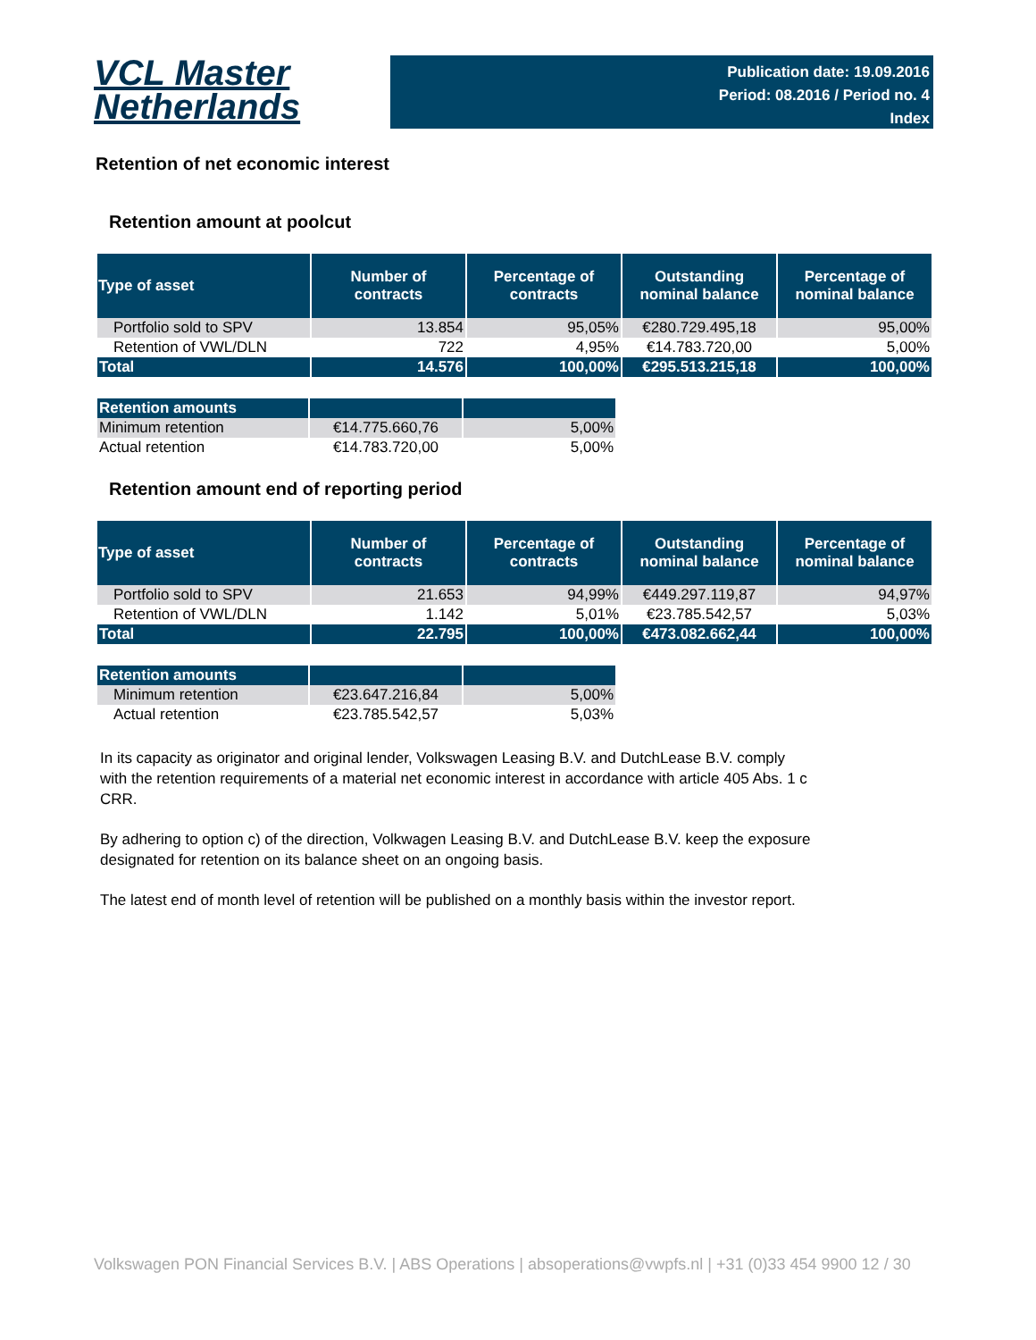VCL Master
Netherlands
Publication date: 19.09.2016
Period: 08.2016 / Period no. 4
Index
Retention of net economic interest
Retention amount at poolcut
| Type of asset | Number of contracts | Percentage of contracts | Outstanding nominal balance | Percentage of nominal balance |
| --- | --- | --- | --- | --- |
| Portfolio sold to SPV | 13.854 | 95,05% | €280.729.495,18 | 95,00% |
| Retention of VWL/DLN | 722 | 4,95% | €14.783.720,00 | 5,00% |
| Total | 14.576 | 100,00% | €295.513.215,18 | 100,00% |
| Retention amounts | | |
| Minimum retention | €14.775.660,76 | 5,00% |
| Actual retention | €14.783.720,00 | 5,00% |
Retention amount end of reporting period
| Type of asset | Number of contracts | Percentage of contracts | Outstanding nominal balance | Percentage of nominal balance |
| --- | --- | --- | --- | --- |
| Portfolio sold to SPV | 21.653 | 94,99% | €449.297.119,87 | 94,97% |
| Retention of VWL/DLN | 1.142 | 5,01% | €23.785.542,57 | 5,03% |
| Total | 22.795 | 100,00% | €473.082.662,44 | 100,00% |
| Retention amounts | | |
| Minimum retention | €23.647.216,84 | 5,00% |
| Actual retention | €23.785.542,57 | 5,03% |
In its capacity as originator and original lender, Volkswagen Leasing B.V. and DutchLease B.V. comply with the retention requirements of a material net economic interest in accordance with article 405 Abs. 1 c CRR.
By adhering to option c) of the direction, Volkwagen Leasing B.V. and DutchLease B.V. keep the exposure designated for retention on its balance sheet on an ongoing basis.
The latest end of month level of retention will be published on a monthly basis within the investor report.
Volkswagen PON Financial Services B.V. | ABS Operations | absoperations@vwpfs.nl | +31 (0)33 454 9900 12 / 30